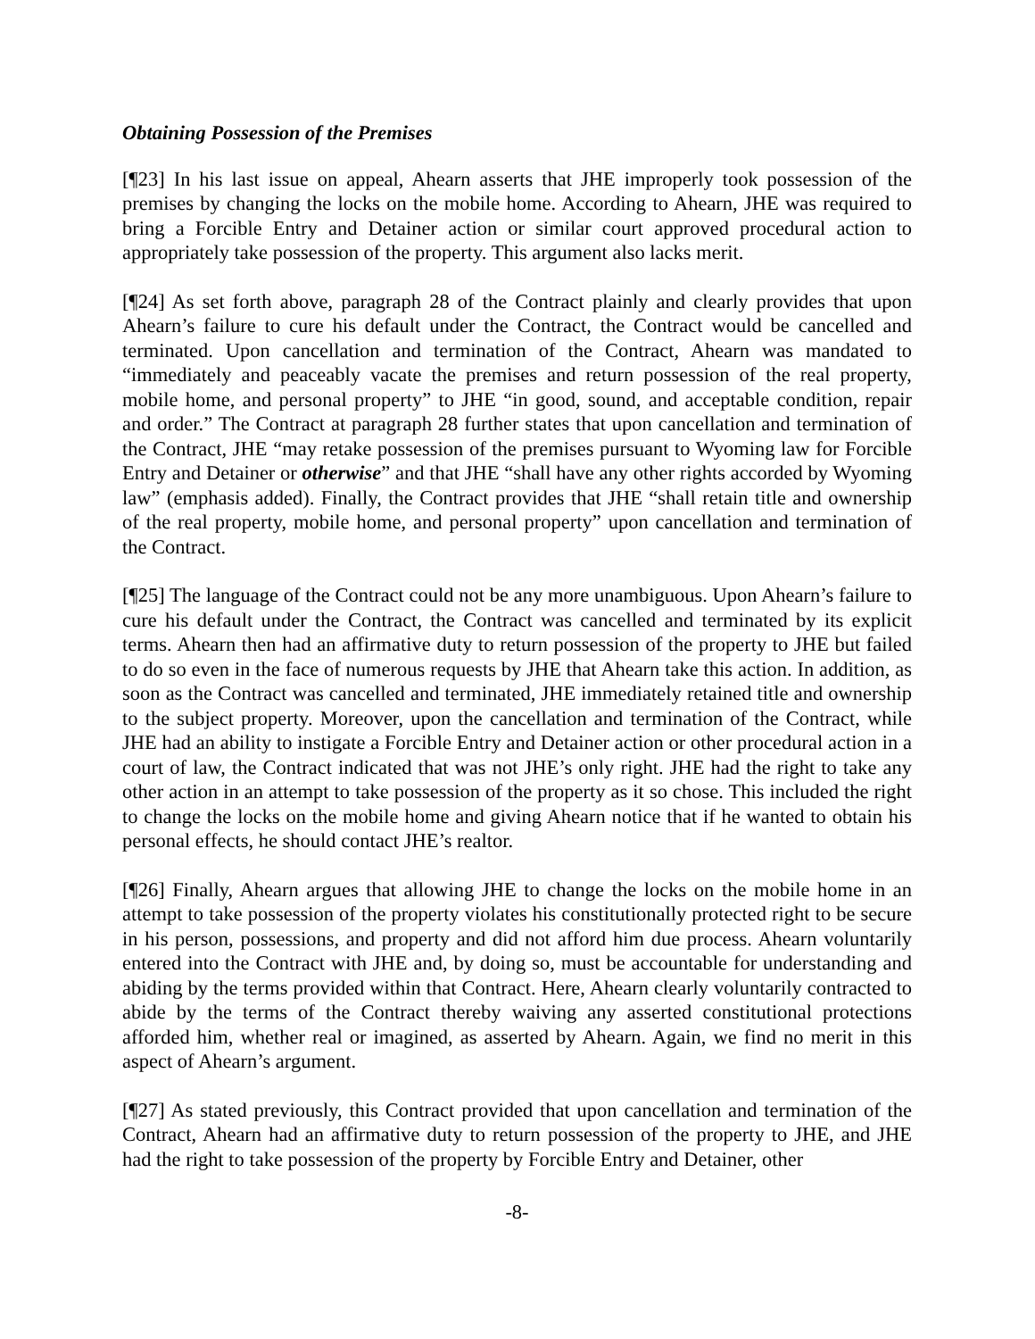Obtaining Possession of the Premises
[¶23] In his last issue on appeal, Ahearn asserts that JHE improperly took possession of the premises by changing the locks on the mobile home. According to Ahearn, JHE was required to bring a Forcible Entry and Detainer action or similar court approved procedural action to appropriately take possession of the property. This argument also lacks merit.
[¶24] As set forth above, paragraph 28 of the Contract plainly and clearly provides that upon Ahearn’s failure to cure his default under the Contract, the Contract would be cancelled and terminated. Upon cancellation and termination of the Contract, Ahearn was mandated to “immediately and peaceably vacate the premises and return possession of the real property, mobile home, and personal property” to JHE “in good, sound, and acceptable condition, repair and order.” The Contract at paragraph 28 further states that upon cancellation and termination of the Contract, JHE “may retake possession of the premises pursuant to Wyoming law for Forcible Entry and Detainer or otherwise” and that JHE “shall have any other rights accorded by Wyoming law” (emphasis added). Finally, the Contract provides that JHE “shall retain title and ownership of the real property, mobile home, and personal property” upon cancellation and termination of the Contract.
[¶25] The language of the Contract could not be any more unambiguous. Upon Ahearn’s failure to cure his default under the Contract, the Contract was cancelled and terminated by its explicit terms. Ahearn then had an affirmative duty to return possession of the property to JHE but failed to do so even in the face of numerous requests by JHE that Ahearn take this action. In addition, as soon as the Contract was cancelled and terminated, JHE immediately retained title and ownership to the subject property. Moreover, upon the cancellation and termination of the Contract, while JHE had an ability to instigate a Forcible Entry and Detainer action or other procedural action in a court of law, the Contract indicated that was not JHE’s only right. JHE had the right to take any other action in an attempt to take possession of the property as it so chose. This included the right to change the locks on the mobile home and giving Ahearn notice that if he wanted to obtain his personal effects, he should contact JHE’s realtor.
[¶26] Finally, Ahearn argues that allowing JHE to change the locks on the mobile home in an attempt to take possession of the property violates his constitutionally protected right to be secure in his person, possessions, and property and did not afford him due process. Ahearn voluntarily entered into the Contract with JHE and, by doing so, must be accountable for understanding and abiding by the terms provided within that Contract. Here, Ahearn clearly voluntarily contracted to abide by the terms of the Contract thereby waiving any asserted constitutional protections afforded him, whether real or imagined, as asserted by Ahearn. Again, we find no merit in this aspect of Ahearn’s argument.
[¶27] As stated previously, this Contract provided that upon cancellation and termination of the Contract, Ahearn had an affirmative duty to return possession of the property to JHE, and JHE had the right to take possession of the property by Forcible Entry and Detainer, other
-8-